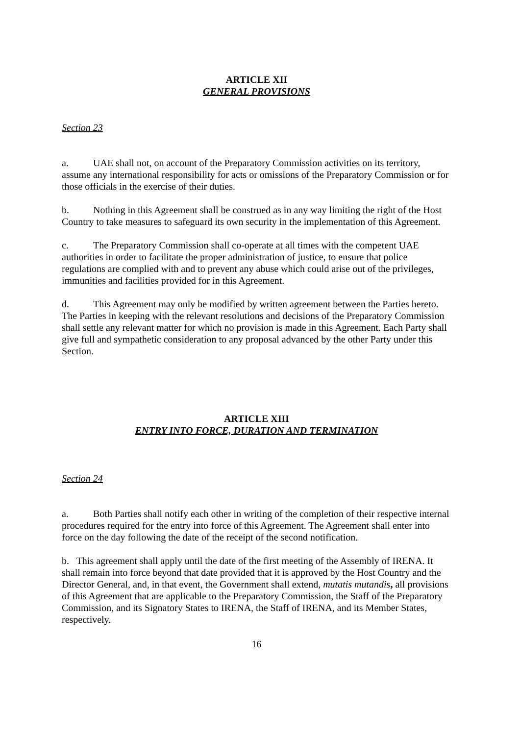ARTICLE XII
GENERAL PROVISIONS
Section 23
a. UAE shall not, on account of the Preparatory Commission activities on its territory, assume any international responsibility for acts or omissions of the Preparatory Commission or for those officials in the exercise of their duties.
b. Nothing in this Agreement shall be construed as in any way limiting the right of the Host Country to take measures to safeguard its own security in the implementation of this Agreement.
c. The Preparatory Commission shall co-operate at all times with the competent UAE authorities in order to facilitate the proper administration of justice, to ensure that police regulations are complied with and to prevent any abuse which could arise out of the privileges, immunities and facilities provided for in this Agreement.
d. This Agreement may only be modified by written agreement between the Parties hereto. The Parties in keeping with the relevant resolutions and decisions of the Preparatory Commission shall settle any relevant matter for which no provision is made in this Agreement. Each Party shall give full and sympathetic consideration to any proposal advanced by the other Party under this Section.
ARTICLE XIII
ENTRY INTO FORCE, DURATION AND TERMINATION
Section 24
a. Both Parties shall notify each other in writing of the completion of their respective internal procedures required for the entry into force of this Agreement. The Agreement shall enter into force on the day following the date of the receipt of the second notification.
b. This agreement shall apply until the date of the first meeting of the Assembly of IRENA. It shall remain into force beyond that date provided that it is approved by the Host Country and the Director General, and, in that event, the Government shall extend, mutatis mutandis, all provisions of this Agreement that are applicable to the Preparatory Commission, the Staff of the Preparatory Commission, and its Signatory States to IRENA, the Staff of IRENA, and its Member States, respectively.
16